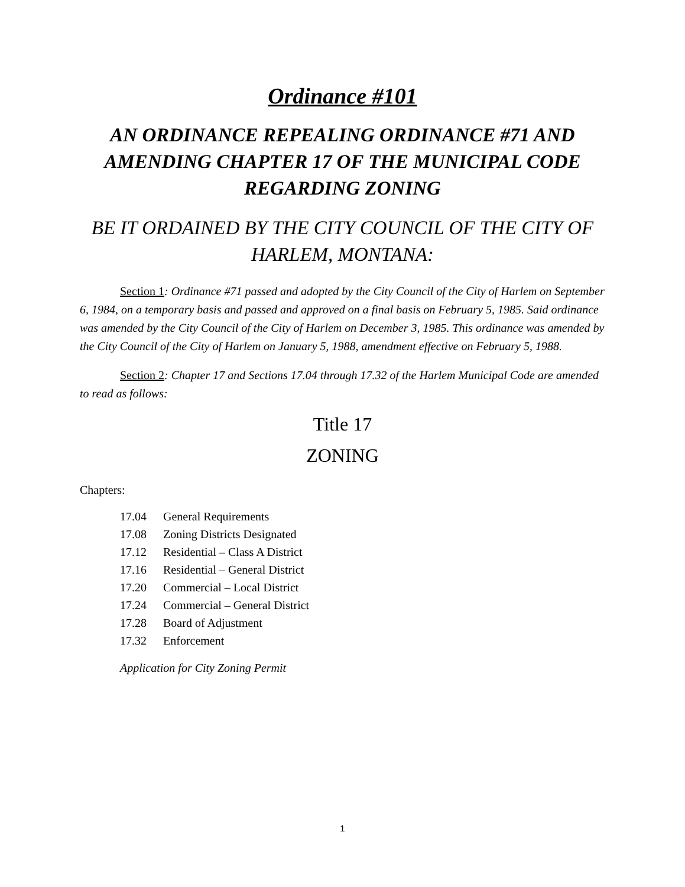Ordinance #101
AN ORDINANCE REPEALING ORDINANCE #71 AND AMENDING CHAPTER 17 OF THE MUNICIPAL CODE REGARDING ZONING
BE IT ORDAINED BY THE CITY COUNCIL OF THE CITY OF HARLEM, MONTANA:
Section 1: Ordinance #71 passed and adopted by the City Council of the City of Harlem on September 6, 1984, on a temporary basis and passed and approved on a final basis on February 5, 1985. Said ordinance was amended by the City Council of the City of Harlem on December 3, 1985. This ordinance was amended by the City Council of the City of Harlem on January 5, 1988, amendment effective on February 5, 1988.
Section 2: Chapter 17 and Sections 17.04 through 17.32 of the Harlem Municipal Code are amended to read as follows:
Title 17
ZONING
Chapters:
17.04 General Requirements
17.08 Zoning Districts Designated
17.12 Residential – Class A District
17.16 Residential – General District
17.20 Commercial – Local District
17.24 Commercial – General District
17.28 Board of Adjustment
17.32 Enforcement
Application for City Zoning Permit
1